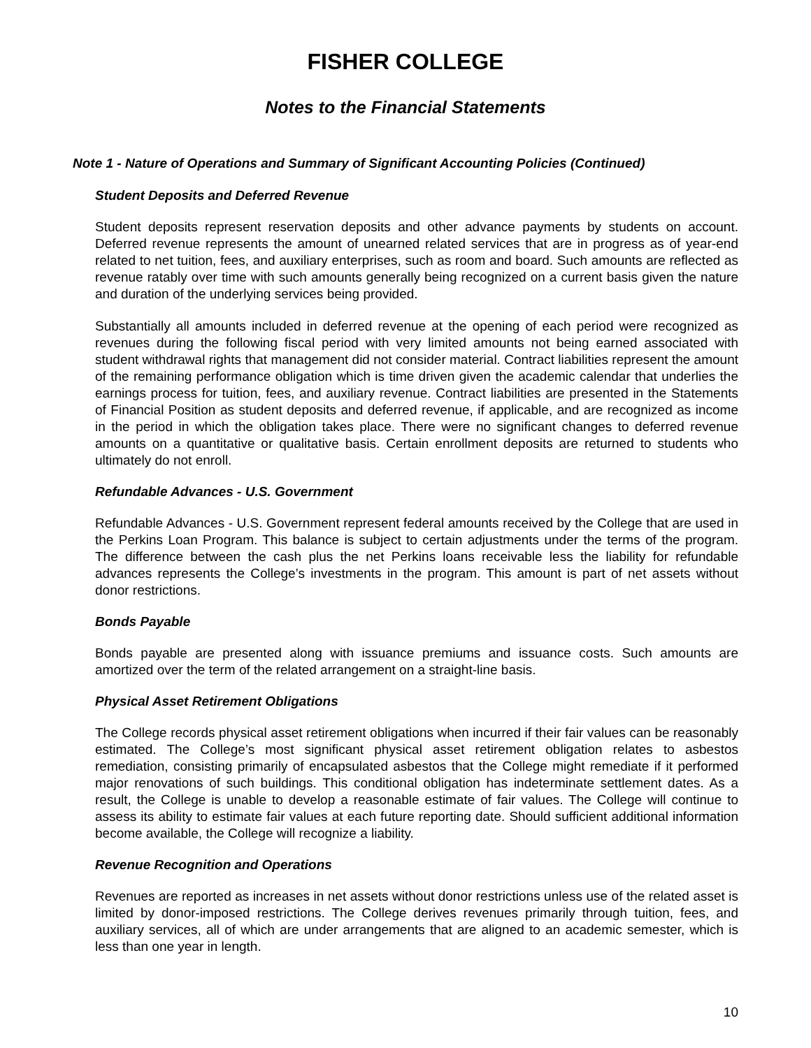FISHER COLLEGE
Notes to the Financial Statements
Note 1 - Nature of Operations and Summary of Significant Accounting Policies (Continued)
Student Deposits and Deferred Revenue
Student deposits represent reservation deposits and other advance payments by students on account. Deferred revenue represents the amount of unearned related services that are in progress as of year-end related to net tuition, fees, and auxiliary enterprises, such as room and board. Such amounts are reflected as revenue ratably over time with such amounts generally being recognized on a current basis given the nature and duration of the underlying services being provided.
Substantially all amounts included in deferred revenue at the opening of each period were recognized as revenues during the following fiscal period with very limited amounts not being earned associated with student withdrawal rights that management did not consider material. Contract liabilities represent the amount of the remaining performance obligation which is time driven given the academic calendar that underlies the earnings process for tuition, fees, and auxiliary revenue. Contract liabilities are presented in the Statements of Financial Position as student deposits and deferred revenue, if applicable, and are recognized as income in the period in which the obligation takes place. There were no significant changes to deferred revenue amounts on a quantitative or qualitative basis. Certain enrollment deposits are returned to students who ultimately do not enroll.
Refundable Advances - U.S. Government
Refundable Advances - U.S. Government represent federal amounts received by the College that are used in the Perkins Loan Program. This balance is subject to certain adjustments under the terms of the program. The difference between the cash plus the net Perkins loans receivable less the liability for refundable advances represents the College’s investments in the program. This amount is part of net assets without donor restrictions.
Bonds Payable
Bonds payable are presented along with issuance premiums and issuance costs. Such amounts are amortized over the term of the related arrangement on a straight-line basis.
Physical Asset Retirement Obligations
The College records physical asset retirement obligations when incurred if their fair values can be reasonably estimated. The College’s most significant physical asset retirement obligation relates to asbestos remediation, consisting primarily of encapsulated asbestos that the College might remediate if it performed major renovations of such buildings. This conditional obligation has indeterminate settlement dates. As a result, the College is unable to develop a reasonable estimate of fair values. The College will continue to assess its ability to estimate fair values at each future reporting date. Should sufficient additional information become available, the College will recognize a liability.
Revenue Recognition and Operations
Revenues are reported as increases in net assets without donor restrictions unless use of the related asset is limited by donor-imposed restrictions. The College derives revenues primarily through tuition, fees, and auxiliary services, all of which are under arrangements that are aligned to an academic semester, which is less than one year in length.
10